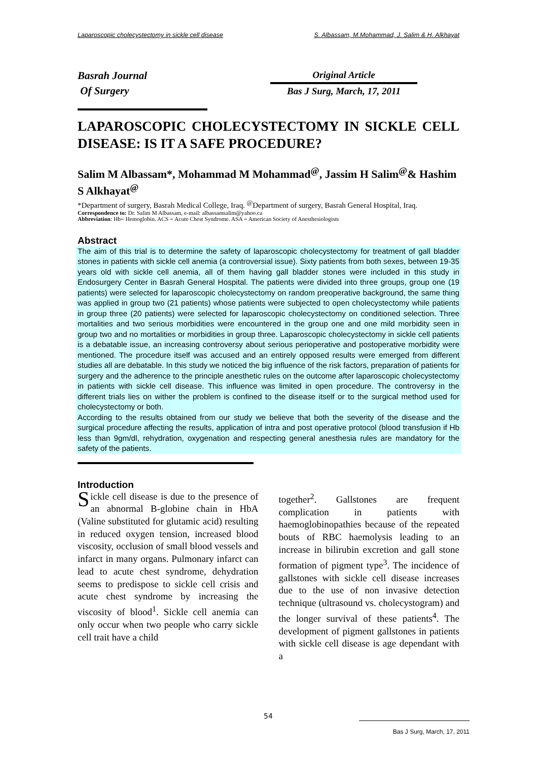Laparoscopic cholecystectomy in sickle cell disease S. Albassam, M.Mohammad, J. Salim & H. Alkhayat
Basrah Journal
Of Surgery
Original Article
Bas J Surg, March, 17, 2011
LAPAROSCOPIC CHOLECYSTECTOMY IN SICKLE CELL DISEASE: IS IT A SAFE PROCEDURE?
Salim M Albassam*, Mohammad M Mohammad<sup>@</sup>, Jassim H Salim<sup>@</sup>& Hashim S Alkhayat<sup>@</sup>
*Department of surgery, Basrah Medical College, Iraq. <sup>@</sup>Department of surgery, Basrah General Hospital, Iraq.
Correspondence to: Dr. Salim M Albassam, e-mail: albassamsalim@yahoo.ca
Abbreviation: Hb= Hemoglobin. ACS = Acute Chest Syndrome. ASA = American Society of Anesthesiologists
Abstract
The aim of this trial is to determine the safety of laparoscopic cholecystectomy for treatment of gall bladder stones in patients with sickle cell anemia (a controversial issue). Sixty patients from both sexes, between 19-35 years old with sickle cell anemia, all of them having gall bladder stones were included in this study in Endosurgery Center in Basrah General Hospital. The patients were divided into three groups, group one (19 patients) were selected for laparoscopic cholecystectomy on random preoperative background, the same thing was applied in group two (21 patients) whose patients were subjected to open cholecystectomy while patients in group three (20 patients) were selected for laparoscopic cholecystectomy on conditioned selection. Three mortalities and two serious morbidities were encountered in the group one and one mild morbidity seen in group two and no mortalities or morbidities in group three. Laparoscopic cholecystectomy in sickle cell patients is a debatable issue, an increasing controversy about serious perioperative and postoperative morbidity were mentioned. The procedure itself was accused and an entirely opposed results were emerged from different studies all are debatable. In this study we noticed the big influence of the risk factors, preparation of patients for surgery and the adherence to the principle anesthetic rules on the outcome after laparoscopic cholecystectomy in patients with sickle cell disease. This influence was limited in open procedure. The controversy in the different trials lies on wither the problem is confined to the disease itself or to the surgical method used for cholecystectomy or both.
According to the results obtained from our study we believe that both the severity of the disease and the surgical procedure affecting the results, application of intra and post operative protocol (blood transfusion if Hb less than 9gm/dl, rehydration, oxygenation and respecting general anesthesia rules are mandatory for the safety of the patients.
Introduction
Sickle cell disease is due to the presence of an abnormal B-globine chain in HbA (Valine substituted for glutamic acid) resulting in reduced oxygen tension, increased blood viscosity, occlusion of small blood vessels and infarct in many organs. Pulmonary infarct can lead to acute chest syndrome, dehydration seems to predispose to sickle cell crisis and acute chest syndrome by increasing the viscosity of blood<sup>1</sup>. Sickle cell anemia can only occur when two people who carry sickle cell trait have a child
together<sup>2</sup>. Gallstones are frequent complication in patients with haemoglobinopathies because of the repeated bouts of RBC haemolysis leading to an increase in bilirubin excretion and gall stone formation of pigment type<sup>3</sup>. The incidence of gallstones with sickle cell disease increases due to the use of non invasive detection technique (ultrasound vs. cholecystogram) and the longer survival of these patients<sup>4</sup>. The development of pigment gallstones in patients with sickle cell disease is age dependant with a
54
Bas J Surg, March, 17, 2011